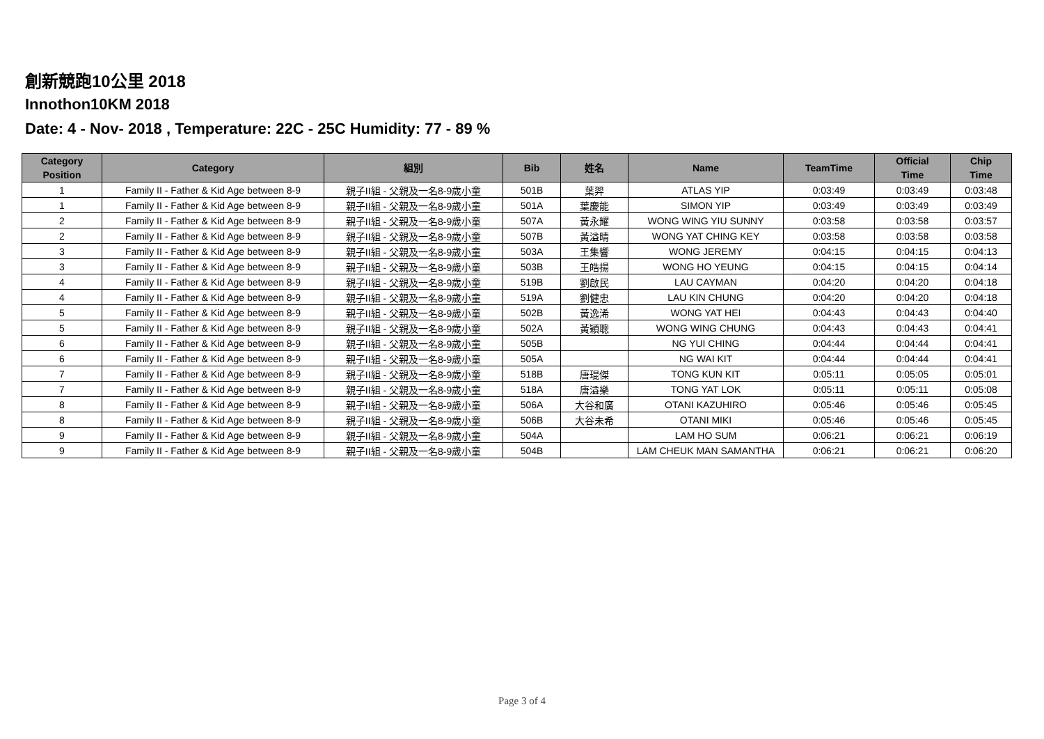創新競跑10公里 2018
Innothon10KM 2018
Date: 4 - Nov- 2018 , Temperature: 22C - 25C Humidity: 77 - 89 %
| Category Position | Category | 組別 | Bib | 姓名 | Name | TeamTime | Official Time | Chip Time |
| --- | --- | --- | --- | --- | --- | --- | --- | --- |
| 1 | Family II - Father & Kid Age between 8-9 | 親子II組 - 父親及一名8-9歲小童 | 501B | 葉羿 | ATLAS YIP | 0:03:49 | 0:03:49 | 0:03:48 |
| 1 | Family II - Father & Kid Age between 8-9 | 親子II組 - 父親及一名8-9歲小童 | 501A | 葉慶能 | SIMON YIP | 0:03:49 | 0:03:49 | 0:03:49 |
| 2 | Family II - Father & Kid Age between 8-9 | 親子II組 - 父親及一名8-9歲小童 | 507A | 黃永耀 | WONG WING YIU SUNNY | 0:03:58 | 0:03:58 | 0:03:57 |
| 2 | Family II - Father & Kid Age between 8-9 | 親子II組 - 父親及一名8-9歲小童 | 507B | 黃溢晴 | WONG YAT CHING KEY | 0:03:58 | 0:03:58 | 0:03:58 |
| 3 | Family II - Father & Kid Age between 8-9 | 親子II組 - 父親及一名8-9歲小童 | 503A | 王集響 | WONG JEREMY | 0:04:15 | 0:04:15 | 0:04:13 |
| 3 | Family II - Father & Kid Age between 8-9 | 親子II組 - 父親及一名8-9歲小童 | 503B | 王皓揚 | WONG HO YEUNG | 0:04:15 | 0:04:15 | 0:04:14 |
| 4 | Family II - Father & Kid Age between 8-9 | 親子II組 - 父親及一名8-9歲小童 | 519B | 劉啟民 | LAU CAYMAN | 0:04:20 | 0:04:20 | 0:04:18 |
| 4 | Family II - Father & Kid Age between 8-9 | 親子II組 - 父親及一名8-9歲小童 | 519A | 劉健忠 | LAU KIN CHUNG | 0:04:20 | 0:04:20 | 0:04:18 |
| 5 | Family II - Father & Kid Age between 8-9 | 親子II組 - 父親及一名8-9歲小童 | 502B | 黃逸浠 | WONG YAT HEI | 0:04:43 | 0:04:43 | 0:04:40 |
| 5 | Family II - Father & Kid Age between 8-9 | 親子II組 - 父親及一名8-9歲小童 | 502A | 黃穎聰 | WONG WING CHUNG | 0:04:43 | 0:04:43 | 0:04:41 |
| 6 | Family II - Father & Kid Age between 8-9 | 親子II組 - 父親及一名8-9歲小童 | 505B | | NG YUI CHING | 0:04:44 | 0:04:44 | 0:04:41 |
| 6 | Family II - Father & Kid Age between 8-9 | 親子II組 - 父親及一名8-9歲小童 | 505A | | NG WAI KIT | 0:04:44 | 0:04:44 | 0:04:41 |
| 7 | Family II - Father & Kid Age between 8-9 | 親子II組 - 父親及一名8-9歲小童 | 518B | 唐琨傑 | TONG KUN KIT | 0:05:11 | 0:05:05 | 0:05:01 |
| 7 | Family II - Father & Kid Age between 8-9 | 親子II組 - 父親及一名8-9歲小童 | 518A | 唐溢樂 | TONG YAT LOK | 0:05:11 | 0:05:11 | 0:05:08 |
| 8 | Family II - Father & Kid Age between 8-9 | 親子II組 - 父親及一名8-9歲小童 | 506A | 大谷和廣 | OTANI KAZUHIRO | 0:05:46 | 0:05:46 | 0:05:45 |
| 8 | Family II - Father & Kid Age between 8-9 | 親子II組 - 父親及一名8-9歲小童 | 506B | 大谷未希 | OTANI MIKI | 0:05:46 | 0:05:46 | 0:05:45 |
| 9 | Family II - Father & Kid Age between 8-9 | 親子II組 - 父親及一名8-9歲小童 | 504A | | LAM HO SUM | 0:06:21 | 0:06:21 | 0:06:19 |
| 9 | Family II - Father & Kid Age between 8-9 | 親子II組 - 父親及一名8-9歲小童 | 504B | | LAM CHEUK MAN SAMANTHA | 0:06:21 | 0:06:21 | 0:06:20 |
Page 3 of 4